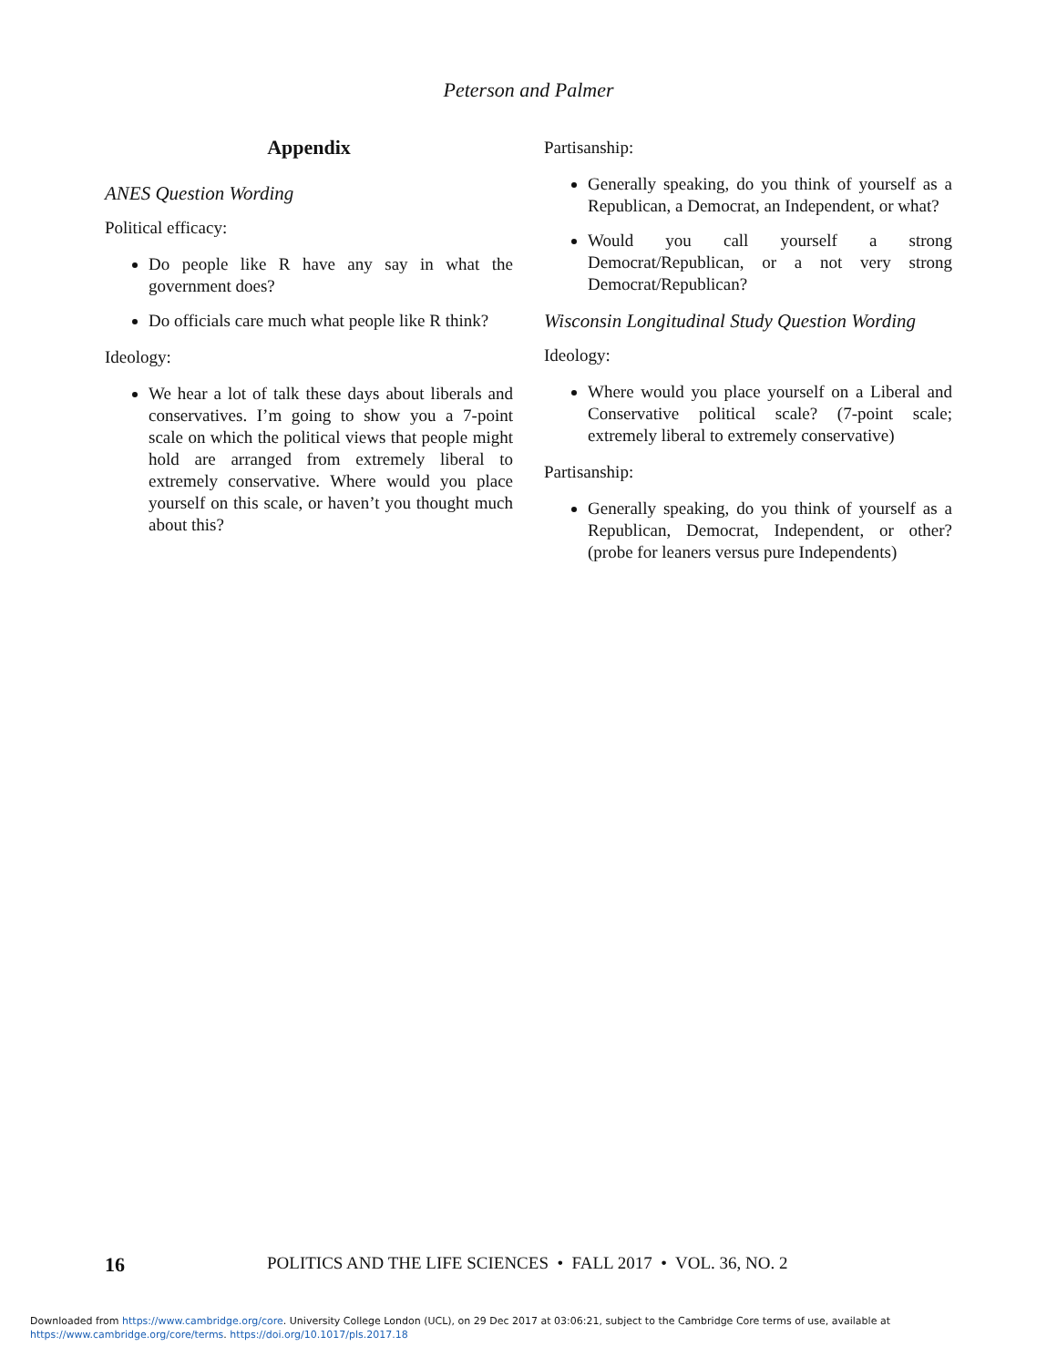Peterson and Palmer
Appendix
ANES Question Wording
Political efficacy:
Do people like R have any say in what the government does?
Do officials care much what people like R think?
Ideology:
We hear a lot of talk these days about liberals and conservatives. I’m going to show you a 7-point scale on which the political views that people might hold are arranged from extremely liberal to extremely conservative. Where would you place yourself on this scale, or haven’t you thought much about this?
Partisanship:
Generally speaking, do you think of yourself as a Republican, a Democrat, an Independent, or what?
Would you call yourself a strong Democrat/Republican, or a not very strong Democrat/Republican?
Wisconsin Longitudinal Study Question Wording
Ideology:
Where would you place yourself on a Liberal and Conservative political scale? (7-point scale; extremely liberal to extremely conservative)
Partisanship:
Generally speaking, do you think of yourself as a Republican, Democrat, Independent, or other? (probe for leaners versus pure Independents)
16 POLITICS AND THE LIFE SCIENCES • FALL 2017 • VOL. 36, NO. 2
Downloaded from https://www.cambridge.org/core. University College London (UCL), on 29 Dec 2017 at 03:06:21, subject to the Cambridge Core terms of use, available at
https://www.cambridge.org/core/terms. https://doi.org/10.1017/pls.2017.18